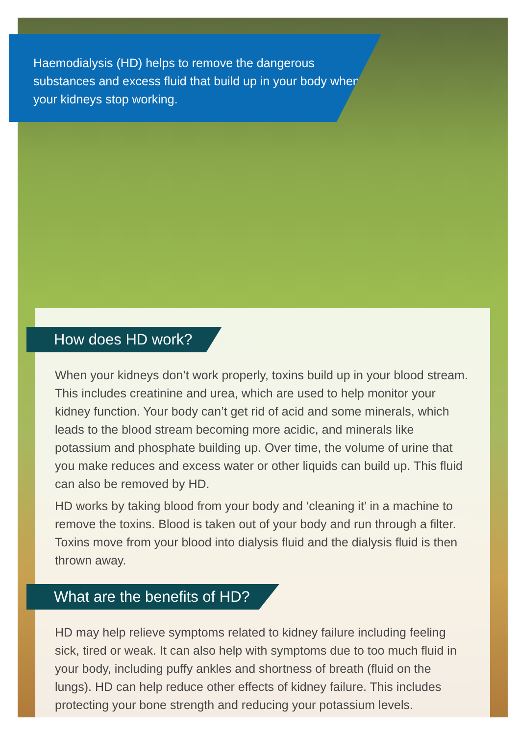Haemodialysis (HD) helps to remove the dangerous substances and excess fluid that build up in your body when your kidneys stop working.
How does HD work?
When your kidneys don’t work properly, toxins build up in your blood stream. This includes creatinine and urea, which are used to help monitor your kidney function. Your body can’t get rid of acid and some minerals, which leads to the blood stream becoming more acidic, and minerals like potassium and phosphate building up. Over time, the volume of urine that you make reduces and excess water or other liquids can build up. This fluid can also be removed by HD.
HD works by taking blood from your body and ‘cleaning it’ in a machine to remove the toxins. Blood is taken out of your body and run through a filter. Toxins move from your blood into dialysis fluid and the dialysis fluid is then thrown away.
What are the benefits of HD?
HD may help relieve symptoms related to kidney failure including feeling sick, tired or weak. It can also help with symptoms due to too much fluid in your body, including puffy ankles and shortness of breath (fluid on the lungs). HD can help reduce other effects of kidney failure. This includes protecting your bone strength and reducing your potassium levels.